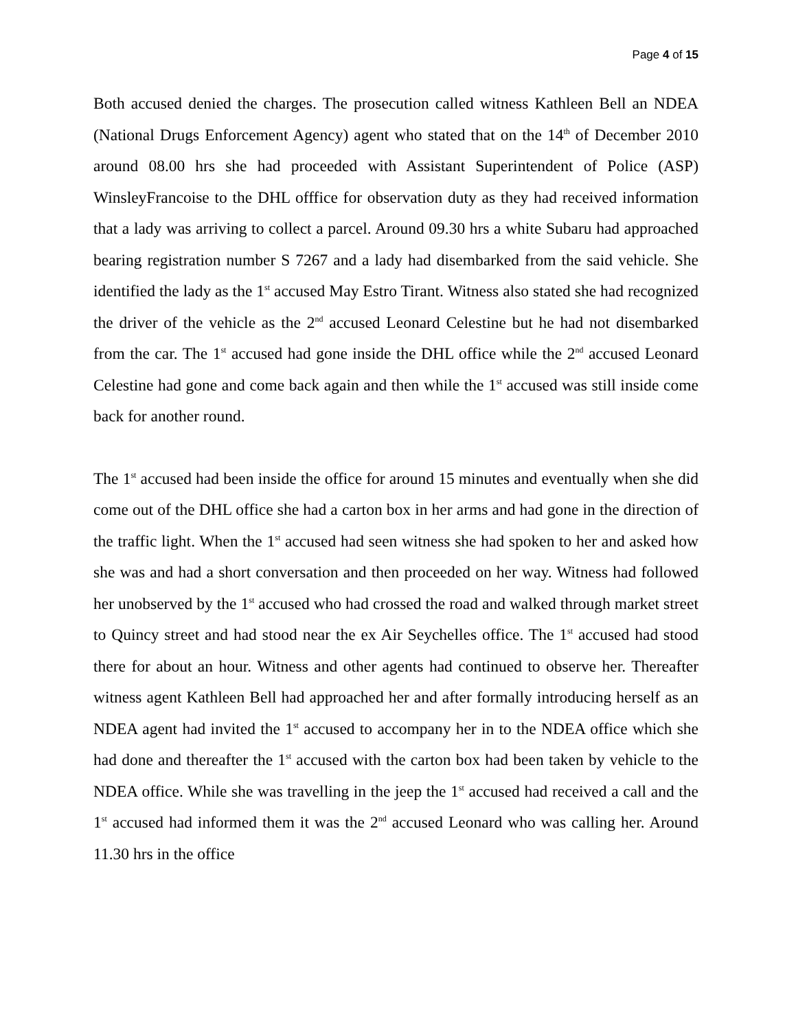Page 4 of 15
Both accused denied the charges. The prosecution called witness Kathleen Bell an NDEA (National Drugs Enforcement Agency) agent who stated that on the 14<sup>th</sup> of December 2010 around 08.00 hrs she had proceeded with Assistant Superintendent of Police (ASP) WinsleyFrancoise to the DHL offfice for observation duty as they had received information that a lady was arriving to collect a parcel. Around 09.30 hrs a white Subaru had approached bearing registration number S 7267 and a lady had disembarked from the said vehicle. She identified the lady as the 1<sup>st</sup> accused May Estro Tirant. Witness also stated she had recognized the driver of the vehicle as the 2<sup>nd</sup> accused Leonard Celestine but he had not disembarked from the car. The 1<sup>st</sup> accused had gone inside the DHL office while the 2<sup>nd</sup> accused Leonard Celestine had gone and come back again and then while the 1<sup>st</sup> accused was still inside come back for another round.
The 1<sup>st</sup> accused had been inside the office for around 15 minutes and eventually when she did come out of the DHL office she had a carton box in her arms and had gone in the direction of the traffic light. When the 1<sup>st</sup> accused had seen witness she had spoken to her and asked how she was and had a short conversation and then proceeded on her way. Witness had followed her unobserved by the 1<sup>st</sup> accused who had crossed the road and walked through market street to Quincy street and had stood near the ex Air Seychelles office. The 1<sup>st</sup> accused had stood there for about an hour. Witness and other agents had continued to observe her. Thereafter witness agent Kathleen Bell had approached her and after formally introducing herself as an NDEA agent had invited the 1<sup>st</sup> accused to accompany her in to the NDEA office which she had done and thereafter the 1<sup>st</sup> accused with the carton box had been taken by vehicle to the NDEA office. While she was travelling in the jeep the 1<sup>st</sup> accused had received a call and the 1<sup>st</sup> accused had informed them it was the 2<sup>nd</sup> accused Leonard who was calling her. Around 11.30 hrs in the office